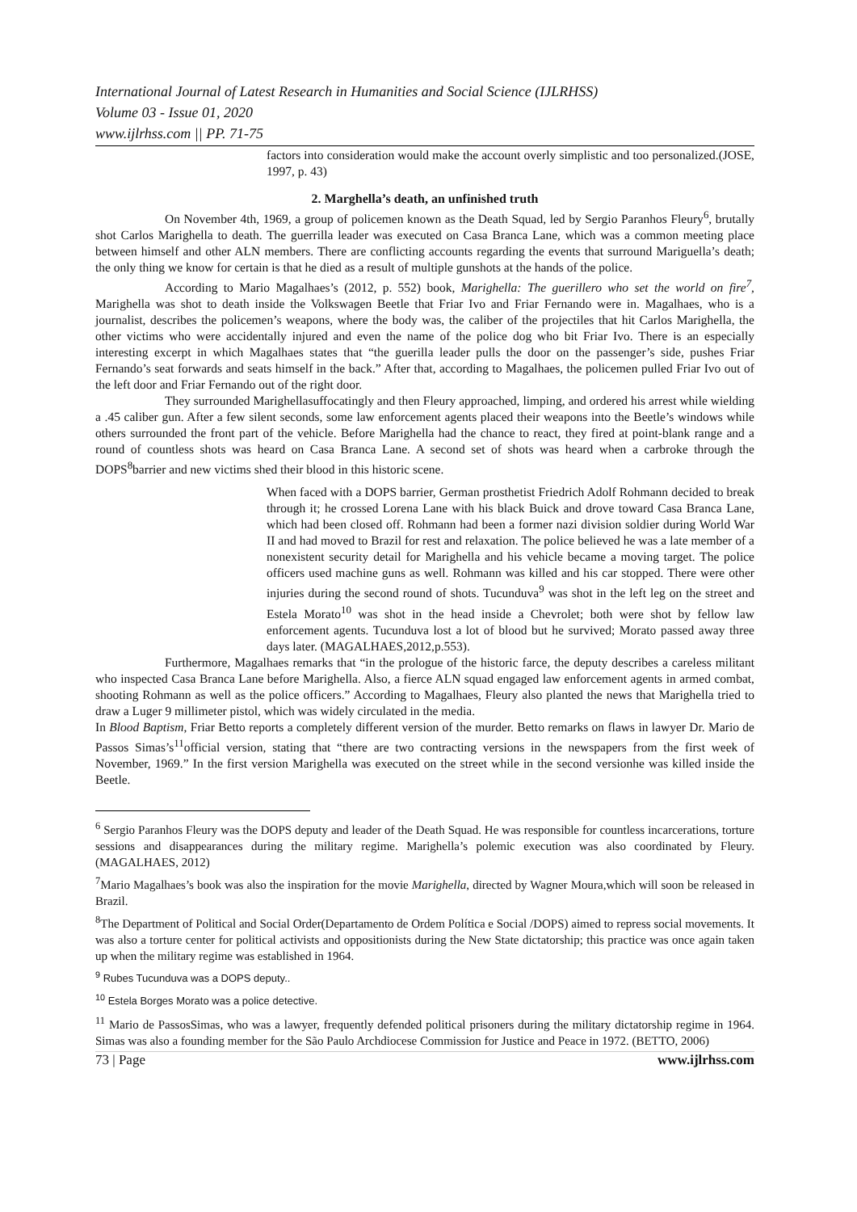International Journal of Latest Research in Humanities and Social Science (IJLRHSS)
Volume 03 - Issue 01, 2020
www.ijlrhss.com || PP. 71-75
factors into consideration would make the account overly simplistic and too personalized.(JOSE, 1997, p. 43)
2. Marghella’s death, an unfinished truth
On November 4th, 1969, a group of policemen known as the Death Squad, led by Sergio Paranhos Fleury<sup>6</sup>, brutally shot Carlos Marighella to death. The guerrilla leader was executed on Casa Branca Lane, which was a common meeting place between himself and other ALN members. There are conflicting accounts regarding the events that surround Mariguella’s death; the only thing we know for certain is that he died as a result of multiple gunshots at the hands of the police.
According to Mario Magalhaes’s (2012, p. 552) book, Marighella: The guerillero who set the world on fire<sup>7</sup>, Marighella was shot to death inside the Volkswagen Beetle that Friar Ivo and Friar Fernando were in. Magalhaes, who is a journalist, describes the policemen’s weapons, where the body was, the caliber of the projectiles that hit Carlos Marighella, the other victims who were accidentally injured and even the name of the police dog who bit Friar Ivo. There is an especially interesting excerpt in which Magalhaes states that “the guerilla leader pulls the door on the passenger’s side, pushes Friar Fernando’s seat forwards and seats himself in the back.” After that, according to Magalhaes, the policemen pulled Friar Ivo out of the left door and Friar Fernando out of the right door.
They surrounded Marighellasuffocatingly and then Fleury approached, limping, and ordered his arrest while wielding a .45 caliber gun. After a few silent seconds, some law enforcement agents placed their weapons into the Beetle’s windows while others surrounded the front part of the vehicle. Before Marighella had the chance to react, they fired at point-blank range and a round of countless shots was heard on Casa Branca Lane. A second set of shots was heard when a carbroke through the DOPS<sup>8</sup>barrier and new victims shed their blood in this historic scene.
When faced with a DOPS barrier, German prosthetist Friedrich Adolf Rohmann decided to break through it; he crossed Lorena Lane with his black Buick and drove toward Casa Branca Lane, which had been closed off. Rohmann had been a former nazi division soldier during World War II and had moved to Brazil for rest and relaxation. The police believed he was a late member of a nonexistent security detail for Marighella and his vehicle became a moving target. The police officers used machine guns as well. Rohmann was killed and his car stopped. There were other injuries during the second round of shots. Tucunduva<sup>9</sup> was shot in the left leg on the street and Estela Morato<sup>10</sup> was shot in the head inside a Chevrolet; both were shot by fellow law enforcement agents. Tucunduva lost a lot of blood but he survived; Morato passed away three days later. (MAGALHAES,2012,p.553).
Furthermore, Magalhaes remarks that “in the prologue of the historic farce, the deputy describes a careless militant who inspected Casa Branca Lane before Marighella. Also, a fierce ALN squad engaged law enforcement agents in armed combat, shooting Rohmann as well as the police officers.” According to Magalhaes, Fleury also planted the news that Marighella tried to draw a Luger 9 millimeter pistol, which was widely circulated in the media.
In Blood Baptism, Friar Betto reports a completely different version of the murder. Betto remarks on flaws in lawyer Dr. Mario de Passos Simas’s<sup>11</sup>official version, stating that “there are two contracting versions in the newspapers from the first week of November, 1969.” In the first version Marighella was executed on the street while in the second versionhe was killed inside the Beetle.
<sup>6</sup> Sergio Paranhos Fleury was the DOPS deputy and leader of the Death Squad. He was responsible for countless incarcerations, torture sessions and disappearances during the military regime. Marighella’s polemic execution was also coordinated by Fleury.(MAGALHAES, 2012)
<sup>7</sup> Mario Magalhaes’s book was also the inspiration for the movie Marighella, directed by Wagner Moura,which will soon be released in Brazil.
<sup>8</sup> The Department of Political and Social Order(Departamento de Ordem Política e Social /DOPS) aimed to repress social movements. It was also a torture center for political activists and oppositionists during the New State dictatorship; this practice was once again taken up when the military regime was established in 1964.
<sup>9</sup> Rubes Tucunduva was a DOPS deputy..
<sup>10</sup> Estela Borges Morato was a police detective.
<sup>11</sup> Mario de PassosSimas, who was a lawyer, frequently defended political prisoners during the military dictatorship regime in 1964. Simas was also a founding member for the São Paulo Archdiocese Commission for Justice and Peace in 1972. (BETTO, 2006)
73 | Page www.ijlrhss.com